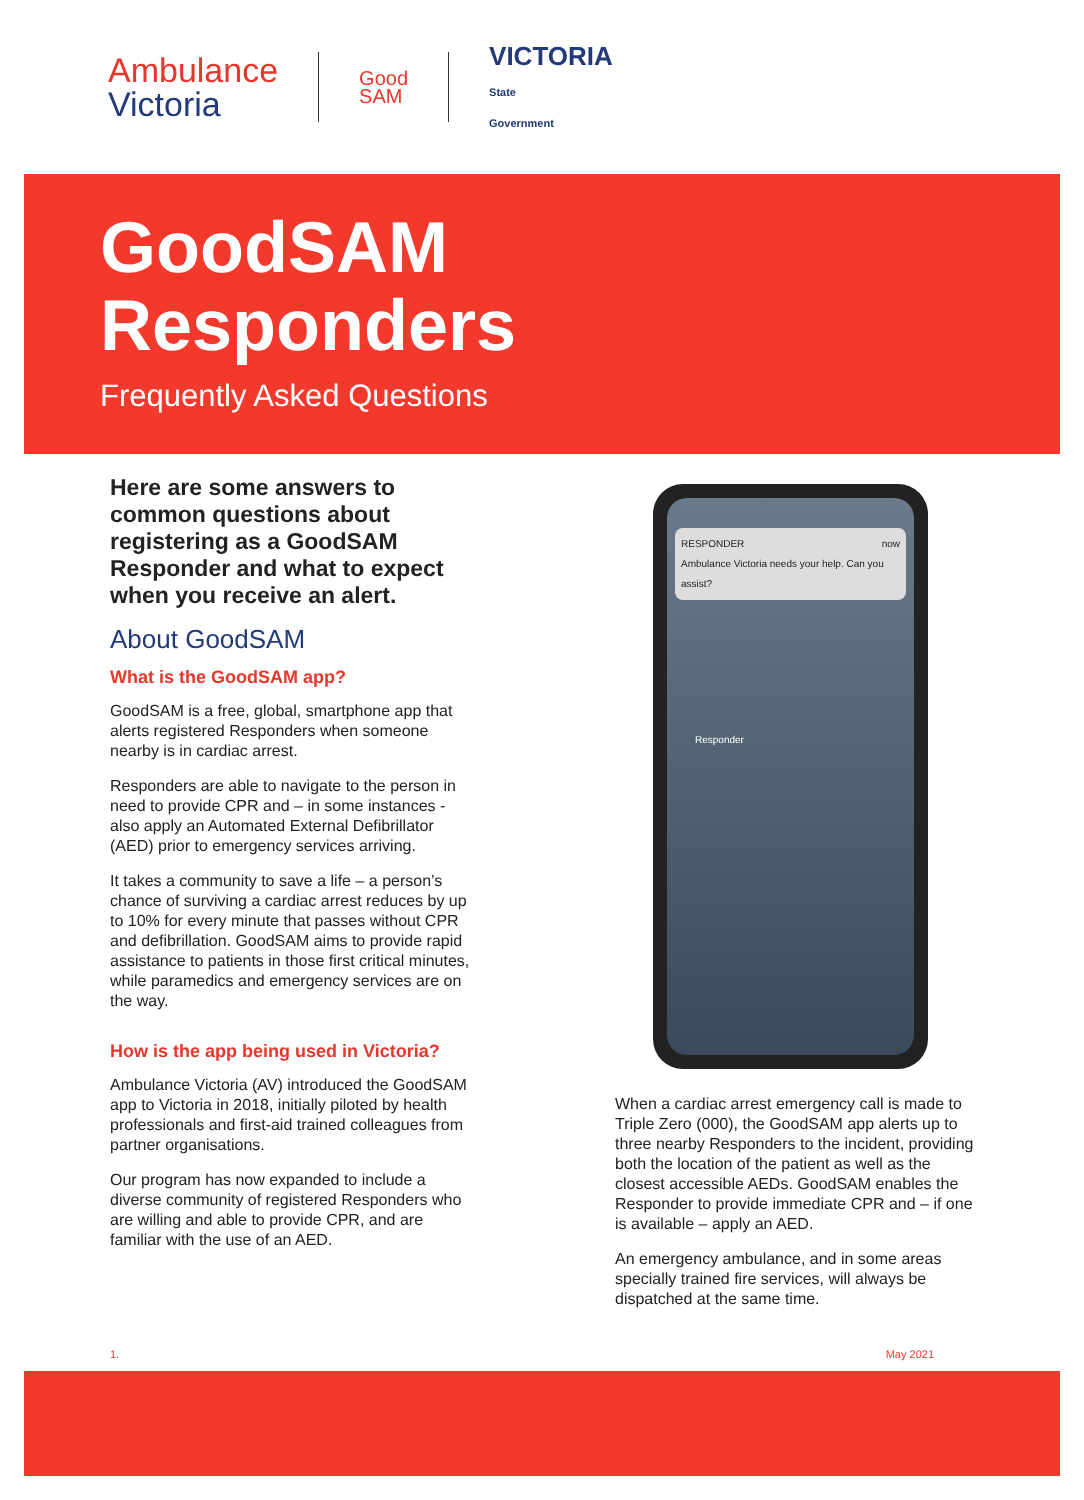Ambulance
Victoria
Good
SAM
VICTORIA
State
Government
GoodSAM
Responders
Frequently Asked Questions
Here are some answers to common questions about registering as a GoodSAM Responder and what to expect when you receive an alert.
About GoodSAM
What is the GoodSAM app?
GoodSAM is a free, global, smartphone app that alerts registered Responders when someone nearby is in cardiac arrest.
Responders are able to navigate to the person in need to provide CPR and – in some instances - also apply an Automated External Defibrillator (AED) prior to emergency services arriving.
It takes a community to save a life – a person’s chance of surviving a cardiac arrest reduces by up to 10% for every minute that passes without CPR and defibrillation. GoodSAM aims to provide rapid assistance to patients in those first critical minutes, while paramedics and emergency services are on the way.
How is the app being used in Victoria?
Ambulance Victoria (AV) introduced the GoodSAM app to Victoria in 2018, initially piloted by health professionals and first-aid trained colleagues from partner organisations.
Our program has now expanded to include a diverse community of registered Responders who are willing and able to provide CPR, and are familiar with the use of an AED.
RESPONDER now
Ambulance Victoria needs your help. Can you assist?
Responder
When a cardiac arrest emergency call is made to Triple Zero (000), the GoodSAM app alerts up to three nearby Responders to the incident, providing both the location of the patient as well as the closest accessible AEDs. GoodSAM enables the Responder to provide immediate CPR and – if one is available – apply an AED.
An emergency ambulance, and in some areas specially trained fire services, will always be dispatched at the same time.
1. May 2021